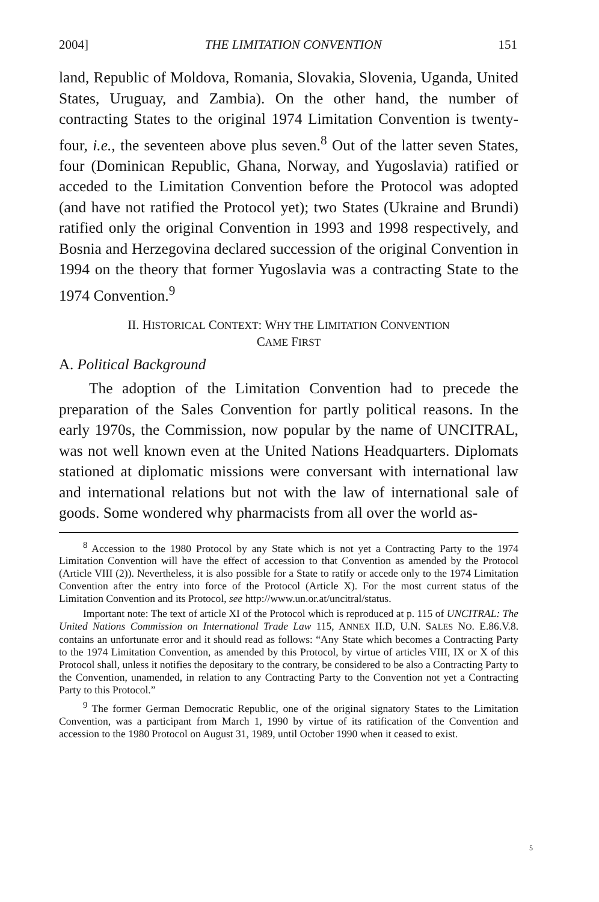2004] THE LIMITATION CONVENTION 151
land, Republic of Moldova, Romania, Slovakia, Slovenia, Uganda, United States, Uruguay, and Zambia). On the other hand, the number of contracting States to the original 1974 Limitation Convention is twenty-four, i.e., the seventeen above plus seven.<sup>8</sup> Out of the latter seven States, four (Dominican Republic, Ghana, Norway, and Yugoslavia) ratified or acceded to the Limitation Convention before the Protocol was adopted (and have not ratified the Protocol yet); two States (Ukraine and Brundi) ratified only the original Convention in 1993 and 1998 respectively, and Bosnia and Herzegovina declared succession of the original Convention in 1994 on the theory that former Yugoslavia was a contracting State to the 1974 Convention.<sup>9</sup>
II. HISTORICAL CONTEXT: WHY THE LIMITATION CONVENTION
CAME FIRST
A. Political Background
The adoption of the Limitation Convention had to precede the preparation of the Sales Convention for partly political reasons. In the early 1970s, the Commission, now popular by the name of UNCITRAL, was not well known even at the United Nations Headquarters. Diplomats stationed at diplomatic missions were conversant with international law and international relations but not with the law of international sale of goods. Some wondered why pharmacists from all over the world as-
<sup>8</sup> Accession to the 1980 Protocol by any State which is not yet a Contracting Party to the 1974 Limitation Convention will have the effect of accession to that Convention as amended by the Protocol (Article VIII (2)). Nevertheless, it is also possible for a State to ratify or accede only to the 1974 Limitation Convention after the entry into force of the Protocol (Article X). For the most current status of the Limitation Convention and its Protocol, see http://www.un.or.at/uncitral/status.
Important note: The text of article XI of the Protocol which is reproduced at p. 115 of UNCITRAL: The United Nations Commission on International Trade Law 115, ANNEX II.D, U.N. SALES NO. E.86.V.8. contains an unfortunate error and it should read as follows: “Any State which becomes a Contracting Party to the 1974 Limitation Convention, as amended by this Protocol, by virtue of articles VIII, IX or X of this Protocol shall, unless it notifies the depositary to the contrary, be considered to be also a Contracting Party to the Convention, unamended, in relation to any Contracting Party to the Convention not yet a Contracting Party to this Protocol.”
<sup>9</sup> The former German Democratic Republic, one of the original signatory States to the Limitation Convention, was a participant from March 1, 1990 by virtue of its ratification of the Convention and accession to the 1980 Protocol on August 31, 1989, until October 1990 when it ceased to exist.
5